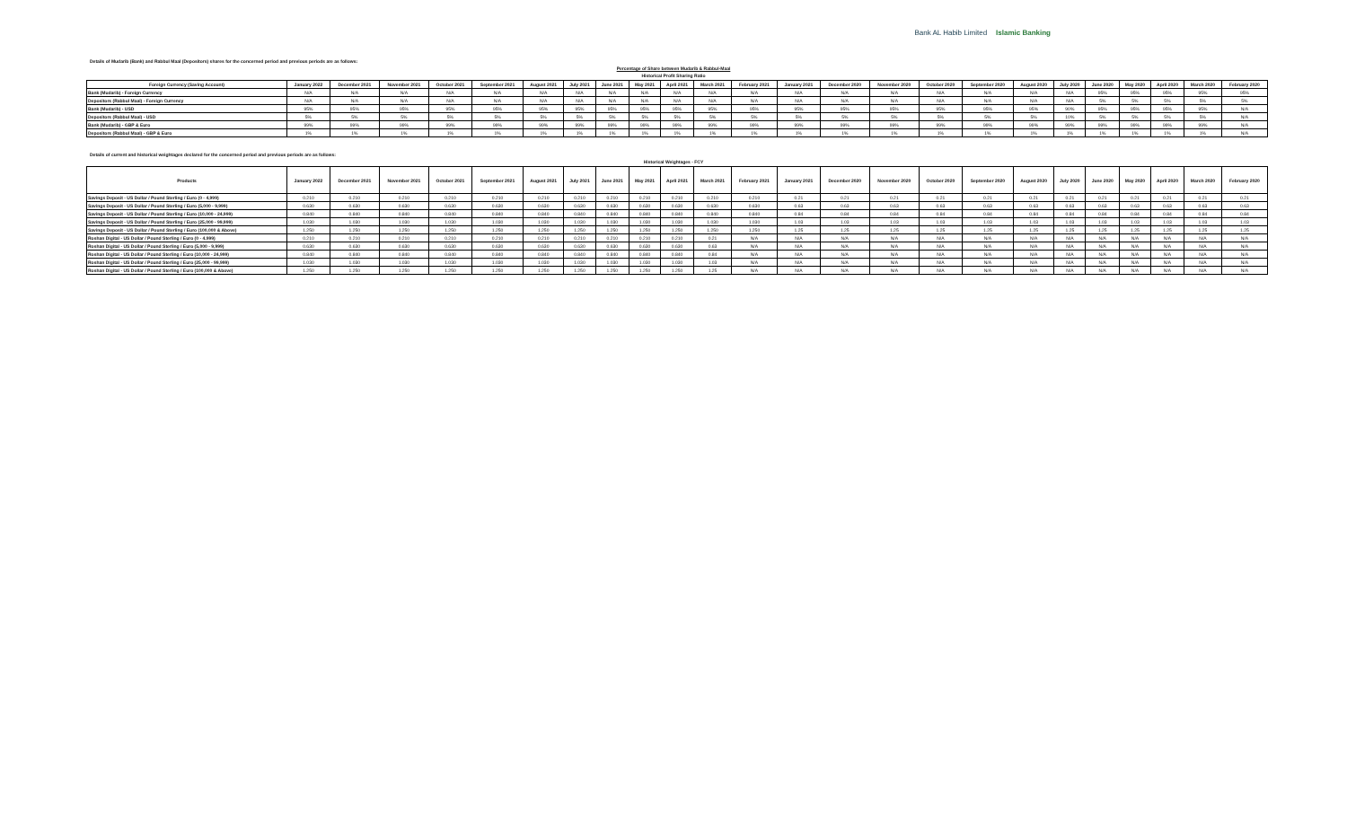Bank AL Habib Limited Islamic Banking
Details of Mudarib (Bank) and Rabbul Maal (Depositors) shares for the concerned period and previous periods are as follows:
Percentage of Share between Mudarib & Rabbul-Maal
Historical Profit Sharing Ratio
| Foreign Currency (Saving Account) | January 2022 | December 2021 | November 2021 | October 2021 | September 2021 | August 2021 | July 2021 | June 2021 | May 2021 | April 2021 | March 2021 | February 2021 | January 2021 | December 2020 | November 2020 | October 2020 | September 2020 | August 2020 | July 2020 | June 2020 | May 2020 | April 2020 | March 2020 | February 2020 |
| --- | --- | --- | --- | --- | --- | --- | --- | --- | --- | --- | --- | --- | --- | --- | --- | --- | --- | --- | --- | --- | --- | --- | --- | --- |
| Bank (Mudarib) - Foreign Currency | N/A | N/A | N/A | N/A | N/A | N/A | N/A | N/A | N/A | N/A | N/A | N/A | N/A | N/A | N/A | N/A | N/A | N/A | N/A | 95% | 95% | 95% | 95% | 95% |
| Depositors (Rabbul Maal) - Foreign Currency | N/A | N/A | N/A | N/A | N/A | N/A | N/A | N/A | N/A | N/A | N/A | N/A | N/A | N/A | N/A | N/A | N/A | N/A | N/A | 5% | 5% | 5% | 5% | 5% |
| Bank (Mudarib) - USD | 95% | 95% | 95% | 95% | 95% | 95% | 95% | 95% | 95% | 95% | 95% | 95% | 95% | 95% | 95% | 95% | 95% | 95% | 90% | 95% | 95% | 95% | 95% | N/A |
| Depositors (Rabbul Maal) - USD | 5% | 5% | 5% | 5% | 5% | 5% | 5% | 5% | 5% | 5% | 5% | 5% | 5% | 5% | 5% | 5% | 5% | 5% | 10% | 5% | 5% | 5% | 5% | N/A |
| Bank (Mudarib) - GBP & Euro | 99% | 99% | 99% | 99% | 99% | 99% | 99% | 99% | 99% | 99% | 99% | 99% | 99% | 99% | 99% | 99% | 99% | 99% | 99% | 99% | 99% | 99% | 99% | N/A |
| Depositors (Rabbul Maal) - GBP & Euro | 1% | 1% | 1% | 1% | 1% | 1% | 1% | 1% | 1% | 1% | 1% | 1% | 1% | 1% | 1% | 1% | 1% | 1% | 1% | 1% | 1% | 1% | 1% | N/A |
Details of current and historical weightages declared for the concerned period and previous periods are as follows:
Historical Weightages - FCY
| Products | January 2022 | December 2021 | November 2021 | October 2021 | September 2021 | August 2021 | July 2021 | June 2021 | May 2021 | April 2021 | March 2021 | February 2021 | January 2021 | December 2020 | November 2020 | October 2020 | September 2020 | August 2020 | July 2020 | June 2020 | May 2020 | April 2020 | March 2020 | February 2020 |
| --- | --- | --- | --- | --- | --- | --- | --- | --- | --- | --- | --- | --- | --- | --- | --- | --- | --- | --- | --- | --- | --- | --- | --- | --- |
| Savings Deposit - US Dollar / Pound Sterling / Euro (0 - 4,999) | 0.210 | 0.210 | 0.210 | 0.210 | 0.210 | 0.210 | 0.210 | 0.210 | 0.210 | 0.210 | 0.210 | 0.210 | 0.21 | 0.21 | 0.21 | 0.21 | 0.21 | 0.21 | 0.21 | 0.21 | 0.21 | 0.21 | 0.21 | 0.21 |
| Savings Deposit - US Dollar / Pound Sterling / Euro (5,000 - 9,999) | 0.630 | 0.630 | 0.630 | 0.630 | 0.630 | 0.630 | 0.630 | 0.630 | 0.630 | 0.630 | 0.630 | 0.630 | 0.63 | 0.63 | 0.63 | 0.63 | 0.63 | 0.63 | 0.63 | 0.63 | 0.63 | 0.63 | 0.63 | 0.63 |
| Savings Deposit - US Dollar / Pound Sterling / Euro (10,000 - 24,999) | 0.840 | 0.840 | 0.840 | 0.840 | 0.840 | 0.840 | 0.840 | 0.840 | 0.840 | 0.840 | 0.840 | 0.840 | 0.84 | 0.84 | 0.84 | 0.84 | 0.84 | 0.84 | 0.84 | 0.84 | 0.84 | 0.84 | 0.84 | 0.84 |
| Savings Deposit - US Dollar / Pound Sterling / Euro (25,000 - 99,999) | 1.030 | 1.030 | 1.030 | 1.030 | 1.030 | 1.030 | 1.030 | 1.030 | 1.030 | 1.030 | 1.030 | 1.030 | 1.03 | 1.03 | 1.03 | 1.03 | 1.03 | 1.03 | 1.03 | 1.03 | 1.03 | 1.03 | 1.03 | 1.03 |
| Savings Deposit - US Dollar / Pound Sterling / Euro (100,000 & Above) | 1.250 | 1.250 | 1.250 | 1.250 | 1.250 | 1.250 | 1.250 | 1.250 | 1.250 | 1.250 | 1.250 | 1.250 | 1.25 | 1.25 | 1.25 | 1.25 | 1.25 | 1.25 | 1.25 | 1.25 | 1.25 | 1.25 | 1.25 | 1.25 |
| Roshan Digital - US Dollar / Pound Sterling / Euro (0 - 4,999) | 0.210 | 0.210 | 0.210 | 0.210 | 0.210 | 0.210 | 0.210 | 0.210 | 0.210 | 0.210 | 0.21 | N/A | N/A | N/A | N/A | N/A | N/A | N/A | N/A | N/A | N/A | N/A | N/A | N/A |
| Roshan Digital - US Dollar / Pound Sterling / Euro (5,000 - 9,999) | 0.630 | 0.630 | 0.630 | 0.630 | 0.630 | 0.630 | 0.630 | 0.630 | 0.630 | 0.630 | 0.63 | N/A | N/A | N/A | N/A | N/A | N/A | N/A | N/A | N/A | N/A | N/A | N/A | N/A |
| Roshan Digital - US Dollar / Pound Sterling / Euro (10,000 - 24,999) | 0.840 | 0.840 | 0.840 | 0.840 | 0.840 | 0.840 | 0.840 | 0.840 | 0.840 | 0.840 | 0.84 | N/A | N/A | N/A | N/A | N/A | N/A | N/A | N/A | N/A | N/A | N/A | N/A | N/A |
| Roshan Digital - US Dollar / Pound Sterling / Euro (25,000 - 99,999) | 1.030 | 1.030 | 1.030 | 1.030 | 1.030 | 1.030 | 1.030 | 1.030 | 1.030 | 1.030 | 1.03 | N/A | N/A | N/A | N/A | N/A | N/A | N/A | N/A | N/A | N/A | N/A | N/A | N/A |
| Roshan Digital - US Dollar / Pound Sterling / Euro (100,000 & Above) | 1.250 | 1.250 | 1.250 | 1.250 | 1.250 | 1.250 | 1.250 | 1.250 | 1.250 | 1.250 | 1.25 | N/A | N/A | N/A | N/A | N/A | N/A | N/A | N/A | N/A | N/A | N/A | N/A | N/A |